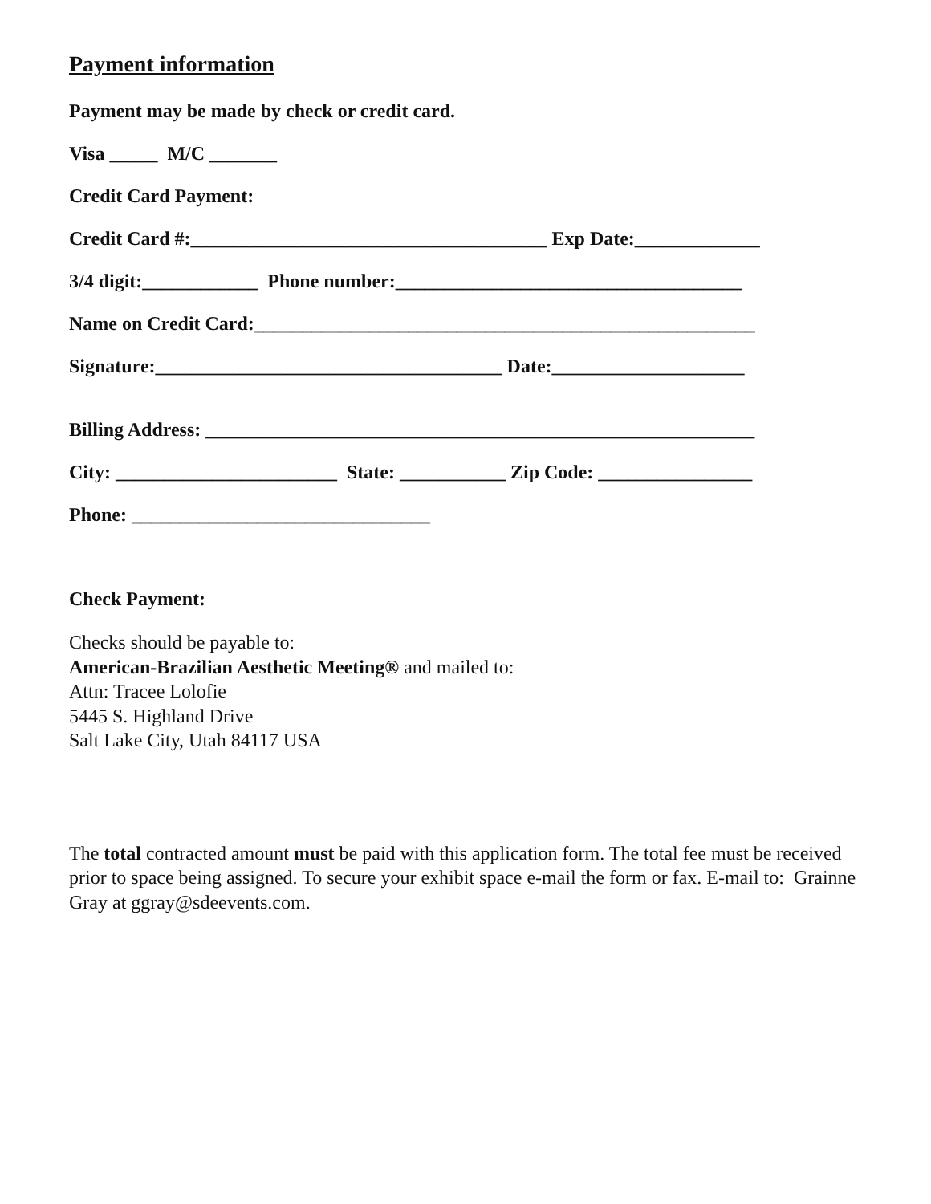Payment information
Payment may be made by check or credit card.
Visa _____ M/C _______
Credit Card Payment:
Credit Card #:_____________________________________ Exp Date:_____________
3/4 digit:____________ Phone number:____________________________________
Name on Credit Card:____________________________________________________
Signature:____________________________________ Date:____________________
Billing Address: _________________________________________________________
City: _______________________ State: ___________ Zip Code: ________________
Phone: _______________________________
Check Payment:
Checks should be payable to:
American-Brazilian Aesthetic Meeting® and mailed to:
Attn: Tracee Lolofie
5445 S. Highland Drive
Salt Lake City, Utah 84117 USA
The total contracted amount must be paid with this application form. The total fee must be received prior to space being assigned. To secure your exhibit space e-mail the form or fax. E-mail to: Grainne Gray at ggray@sdeevents.com.